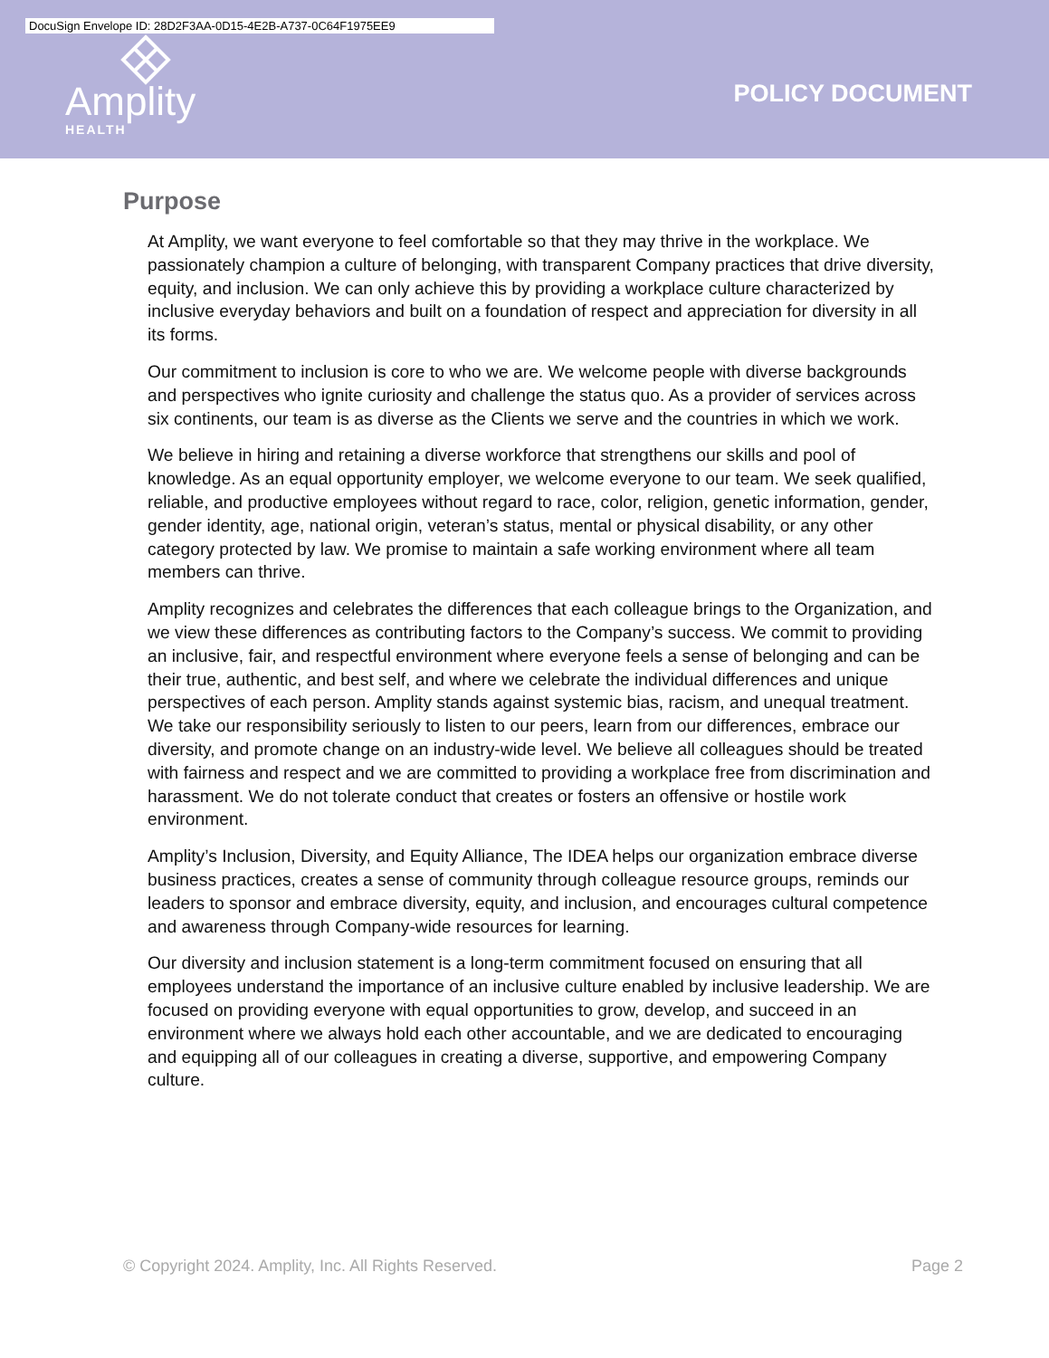DocuSign Envelope ID: 28D2F3AA-0D15-4E2B-A737-0C64F1975EE9
Amplity
HEALTH
POLICY DOCUMENT
Purpose
At Amplity, we want everyone to feel comfortable so that they may thrive in the workplace. We passionately champion a culture of belonging, with transparent Company practices that drive diversity, equity, and inclusion. We can only achieve this by providing a workplace culture characterized by inclusive everyday behaviors and built on a foundation of respect and appreciation for diversity in all its forms.
Our commitment to inclusion is core to who we are. We welcome people with diverse backgrounds and perspectives who ignite curiosity and challenge the status quo. As a provider of services across six continents, our team is as diverse as the Clients we serve and the countries in which we work.
We believe in hiring and retaining a diverse workforce that strengthens our skills and pool of knowledge. As an equal opportunity employer, we welcome everyone to our team. We seek qualified, reliable, and productive employees without regard to race, color, religion, genetic information, gender, gender identity, age, national origin, veteran’s status, mental or physical disability, or any other category protected by law. We promise to maintain a safe working environment where all team members can thrive.
Amplity recognizes and celebrates the differences that each colleague brings to the Organization, and we view these differences as contributing factors to the Company’s success. We commit to providing an inclusive, fair, and respectful environment where everyone feels a sense of belonging and can be their true, authentic, and best self, and where we celebrate the individual differences and unique perspectives of each person. Amplity stands against systemic bias, racism, and unequal treatment. We take our responsibility seriously to listen to our peers, learn from our differences, embrace our diversity, and promote change on an industry-wide level. We believe all colleagues should be treated with fairness and respect and we are committed to providing a workplace free from discrimination and harassment. We do not tolerate conduct that creates or fosters an offensive or hostile work environment.
Amplity’s Inclusion, Diversity, and Equity Alliance, The IDEA helps our organization embrace diverse business practices, creates a sense of community through colleague resource groups, reminds our leaders to sponsor and embrace diversity, equity, and inclusion, and encourages cultural competence and awareness through Company-wide resources for learning.
Our diversity and inclusion statement is a long-term commitment focused on ensuring that all employees understand the importance of an inclusive culture enabled by inclusive leadership. We are focused on providing everyone with equal opportunities to grow, develop, and succeed in an environment where we always hold each other accountable, and we are dedicated to encouraging and equipping all of our colleagues in creating a diverse, supportive, and empowering Company culture.
© Copyright 2024. Amplity, Inc. All Rights Reserved. Page 2